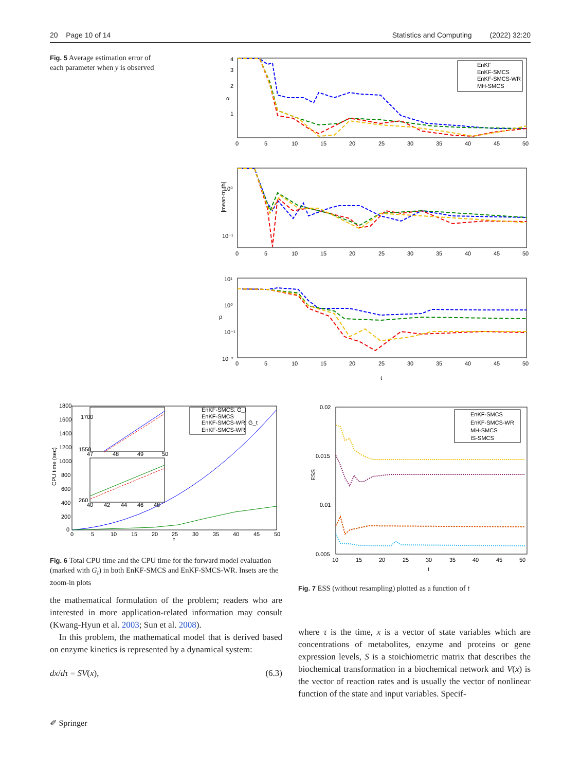20 Page 10 of 14 Statistics and Computing (2022) 32:20
Fig. 5 Average estimation error of each parameter when y is observed
4
3
2
1
α
0
5
10
15
20
25
30
35
40
45
50
EnKF
EnKF-SMCS
EnKF-SMCS-WR
MH-SMCS
10⁰
10⁻¹
|mean-truth|
0
5
10
15
20
25
30
35
40
45
50
10¹
10⁰
10⁻¹
10⁻²
ρ
0
5
10
15
20
25
30
35
40
45
50
t
1800
1600
1400
1200
1000
800
600
400
200
0
CPU time (sec)
0
5
10
15
20
25
30
35
40
45
50
t
1700
1550
47
48
49
50
260
40
42
44
46
48
EnKF-SMCS: G_t
EnKF-SMCS
EnKF-SMCS-WR: G_t
EnKF-SMCS-WR
Fig. 6 Total CPU time and the CPU time for the forward model evaluation (marked with G<sub>t</sub>) in both EnKF-SMCS and EnKF-SMCS-WR. Insets are the zoom-in plots
0.02
0.015
0.01
0.005
ESS
10
15
20
25
30
35
40
45
50
t
EnKF-SMCS
EnKF-SMCS-WR
MH-SMCS
IS-SMCS
Fig. 7 ESS (without resampling) plotted as a function of t
the mathematical formulation of the problem; readers who are interested in more application-related information may consult (Kwang-Hyun et al. 2003; Sun et al. 2008).
In this problem, the mathematical model that is derived based on enzyme kinetics is represented by a dynamical system:
dx/dτ = SV(x), (6.3)
where τ is the time, x is a vector of state variables which are concentrations of metabolites, enzyme and proteins or gene expression levels, S is a stoichiometric matrix that describes the biochemical transformation in a biochemical network and V(x) is the vector of reaction rates and is usually the vector of nonlinear function of the state and input variables. Specif-
✐ Springer